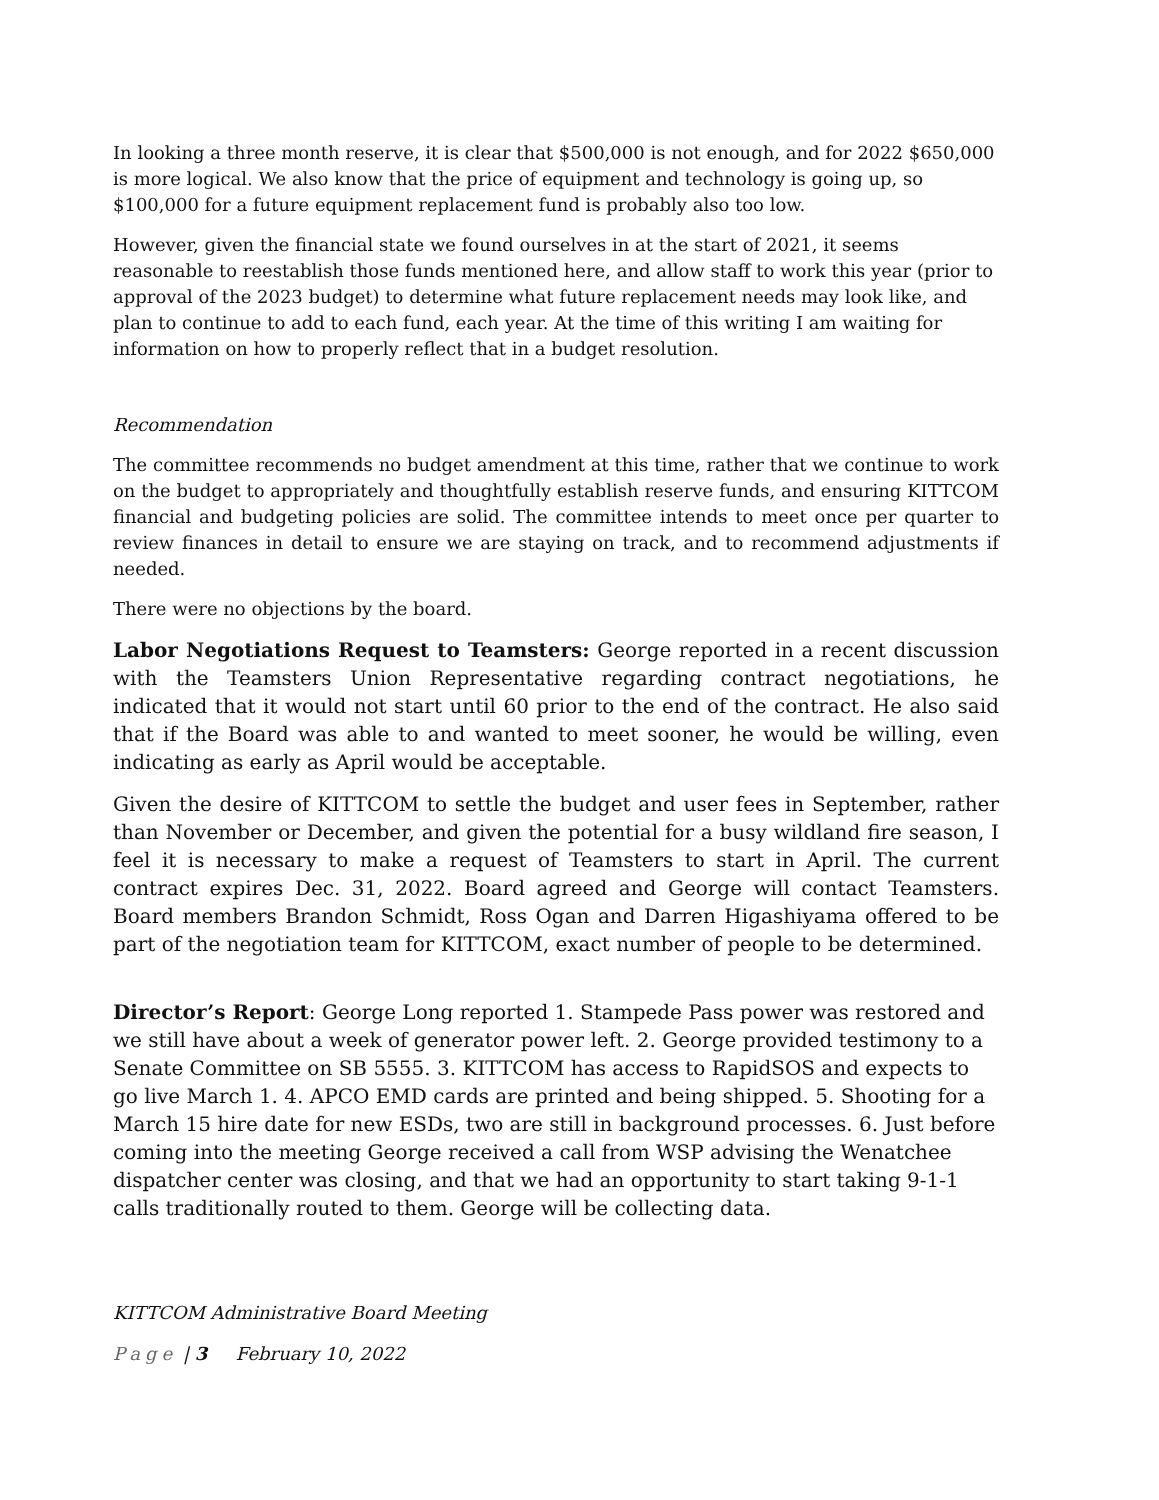In looking a three month reserve, it is clear that $500,000 is not enough, and for 2022 $650,000 is more logical. We also know that the price of equipment and technology is going up, so $100,000 for a future equipment replacement fund is probably also too low.
However, given the financial state we found ourselves in at the start of 2021, it seems reasonable to reestablish those funds mentioned here, and allow staff to work this year (prior to approval of the 2023 budget) to determine what future replacement needs may look like, and plan to continue to add to each fund, each year. At the time of this writing I am waiting for information on how to properly reflect that in a budget resolution.
Recommendation
The committee recommends no budget amendment at this time, rather that we continue to work on the budget to appropriately and thoughtfully establish reserve funds, and ensuring KITTCOM financial and budgeting policies are solid. The committee intends to meet once per quarter to review finances in detail to ensure we are staying on track, and to recommend adjustments if needed.
There were no objections by the board.
Labor Negotiations Request to Teamsters: George reported in a recent discussion with the Teamsters Union Representative regarding contract negotiations, he indicated that it would not start until 60 prior to the end of the contract. He also said that if the Board was able to and wanted to meet sooner, he would be willing, even indicating as early as April would be acceptable.
Given the desire of KITTCOM to settle the budget and user fees in September, rather than November or December, and given the potential for a busy wildland fire season, I feel it is necessary to make a request of Teamsters to start in April. The current contract expires Dec. 31, 2022. Board agreed and George will contact Teamsters. Board members Brandon Schmidt, Ross Ogan and Darren Higashiyama offered to be part of the negotiation team for KITTCOM, exact number of people to be determined.
Director’s Report: George Long reported 1. Stampede Pass power was restored and we still have about a week of generator power left. 2. George provided testimony to a Senate Committee on SB 5555. 3. KITTCOM has access to RapidSOS and expects to go live March 1. 4. APCO EMD cards are printed and being shipped. 5. Shooting for a March 15 hire date for new ESDs, two are still in background processes. 6. Just before coming into the meeting George received a call from WSP advising the Wenatchee dispatcher center was closing, and that we had an opportunity to start taking 9-1-1 calls traditionally routed to them. George will be collecting data.
KITTCOM Administrative Board Meeting
Page | 3 February 10, 2022